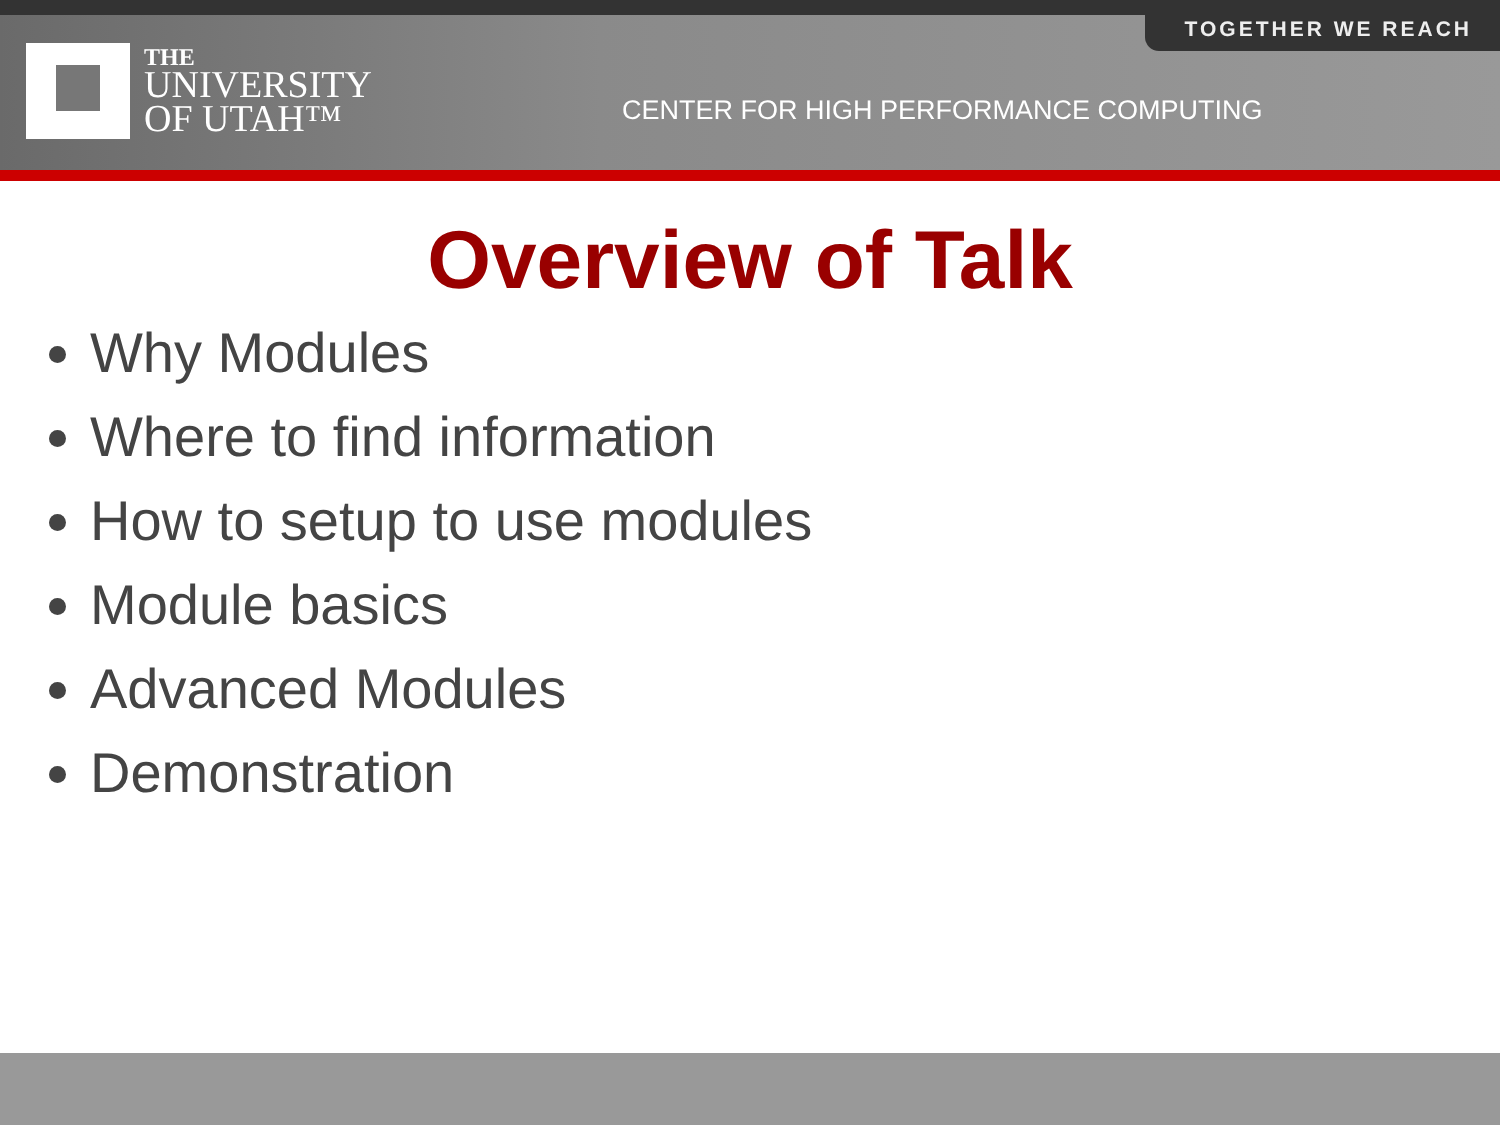TOGETHER WE REACH
THE
UNIVERSITY
OF UTAH™
CENTER FOR HIGH PERFORMANCE COMPUTING
Overview of Talk
Why Modules
Where to find information
How to setup to use modules
Module basics
Advanced Modules
Demonstration